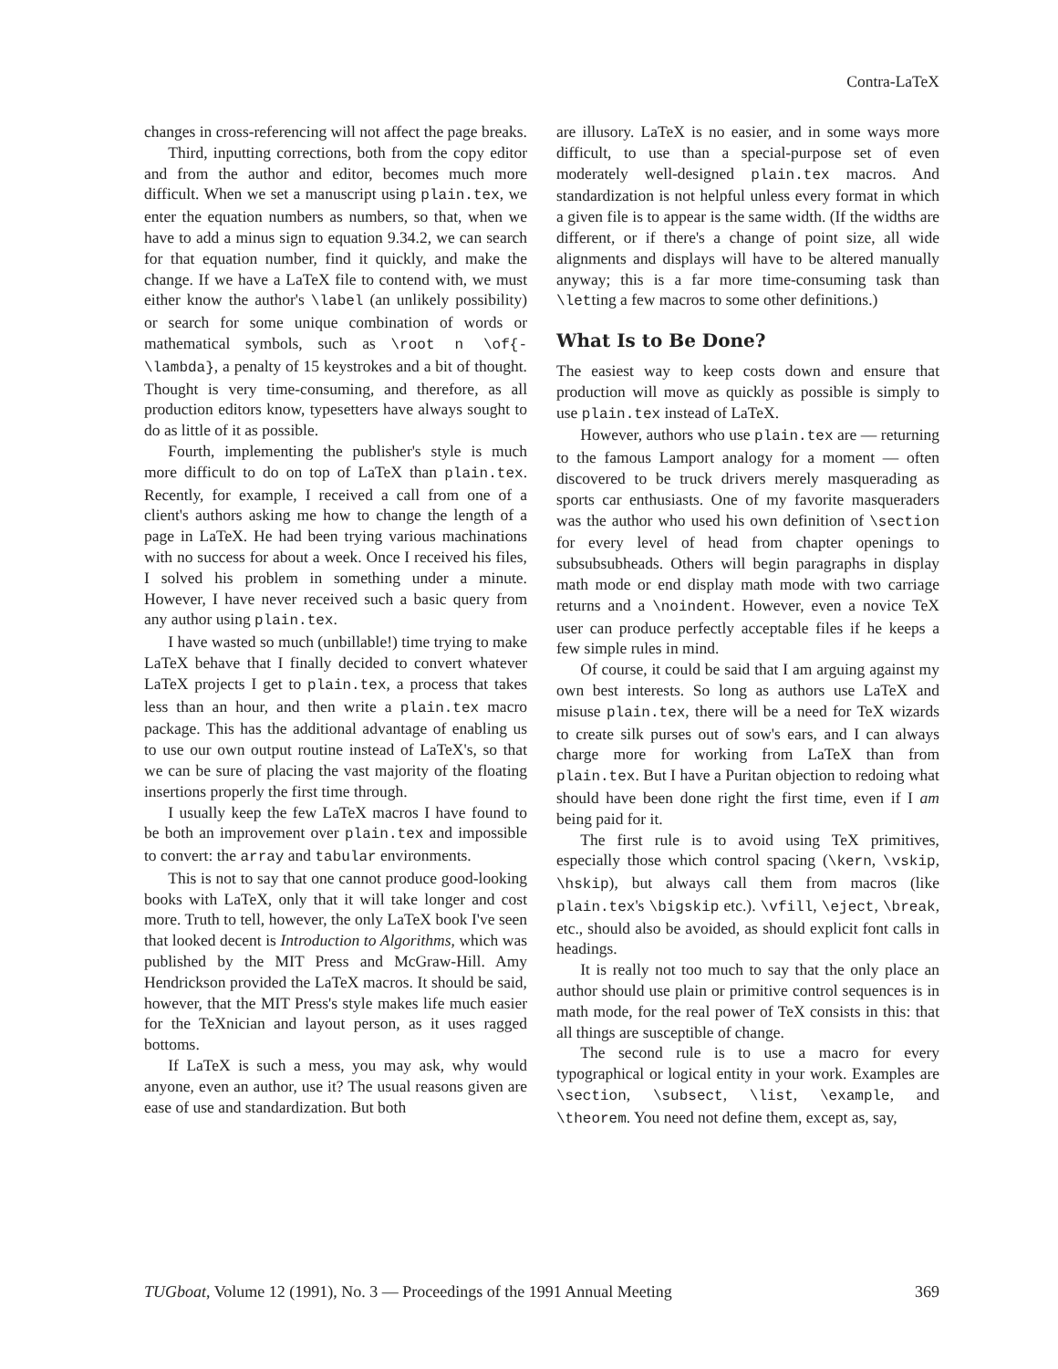Contra-LaTeX
changes in cross-referencing will not affect the page breaks.
Third, inputting corrections, both from the copy editor and from the author and editor, becomes much more difficult. When we set a manuscript using plain.tex, we enter the equation numbers as numbers, so that, when we have to add a minus sign to equation 9.34.2, we can search for that equation number, find it quickly, and make the change. If we have a LaTeX file to contend with, we must either know the author's \label (an unlikely possibility) or search for some unique combination of words or mathematical symbols, such as \root n \of{-\lambda}, a penalty of 15 keystrokes and a bit of thought. Thought is very time-consuming, and therefore, as all production editors know, typesetters have always sought to do as little of it as possible.
Fourth, implementing the publisher's style is much more difficult to do on top of LaTeX than plain.tex. Recently, for example, I received a call from one of a client's authors asking me how to change the length of a page in LaTeX. He had been trying various machinations with no success for about a week. Once I received his files, I solved his problem in something under a minute. However, I have never received such a basic query from any author using plain.tex.
I have wasted so much (unbillable!) time trying to make LaTeX behave that I finally decided to convert whatever LaTeX projects I get to plain.tex, a process that takes less than an hour, and then write a plain.tex macro package. This has the additional advantage of enabling us to use our own output routine instead of LaTeX's, so that we can be sure of placing the vast majority of the floating insertions properly the first time through.
I usually keep the few LaTeX macros I have found to be both an improvement over plain.tex and impossible to convert: the array and tabular environments.
This is not to say that one cannot produce good-looking books with LaTeX, only that it will take longer and cost more. Truth to tell, however, the only LaTeX book I've seen that looked decent is Introduction to Algorithms, which was published by the MIT Press and McGraw-Hill. Amy Hendrickson provided the LaTeX macros. It should be said, however, that the MIT Press's style makes life much easier for the TeXnician and layout person, as it uses ragged bottoms.
If LaTeX is such a mess, you may ask, why would anyone, even an author, use it? The usual reasons given are ease of use and standardization. But both
are illusory. LaTeX is no easier, and in some ways more difficult, to use than a special-purpose set of even moderately well-designed plain.tex macros. And standardization is not helpful unless every format in which a given file is to appear is the same width. (If the widths are different, or if there's a change of point size, all wide alignments and displays will have to be altered manually anyway; this is a far more time-consuming task than \letting a few macros to some other definitions.)
What Is to Be Done?
The easiest way to keep costs down and ensure that production will move as quickly as possible is simply to use plain.tex instead of LaTeX.
However, authors who use plain.tex are — returning to the famous Lamport analogy for a moment — often discovered to be truck drivers merely masquerading as sports car enthusiasts. One of my favorite masqueraders was the author who used his own definition of \section for every level of head from chapter openings to subsubsubheads. Others will begin paragraphs in display math mode or end display math mode with two carriage returns and a \noindent. However, even a novice TeX user can produce perfectly acceptable files if he keeps a few simple rules in mind.
Of course, it could be said that I am arguing against my own best interests. So long as authors use LaTeX and misuse plain.tex, there will be a need for TeX wizards to create silk purses out of sow's ears, and I can always charge more for working from LaTeX than from plain.tex. But I have a Puritan objection to redoing what should have been done right the first time, even if I am being paid for it.
The first rule is to avoid using TeX primitives, especially those which control spacing (\kern, \vskip, \hskip), but always call them from macros (like plain.tex's \bigskip etc.). \vfill, \eject, \break, etc., should also be avoided, as should explicit font calls in headings.
It is really not too much to say that the only place an author should use plain or primitive control sequences is in math mode, for the real power of TeX consists in this: that all things are susceptible of change.
The second rule is to use a macro for every typographical or logical entity in your work. Examples are \section, \subsect, \list, \example, and \theorem. You need not define them, except as, say,
TUGboat, Volume 12 (1991), No. 3 — Proceedings of the 1991 Annual Meeting 369